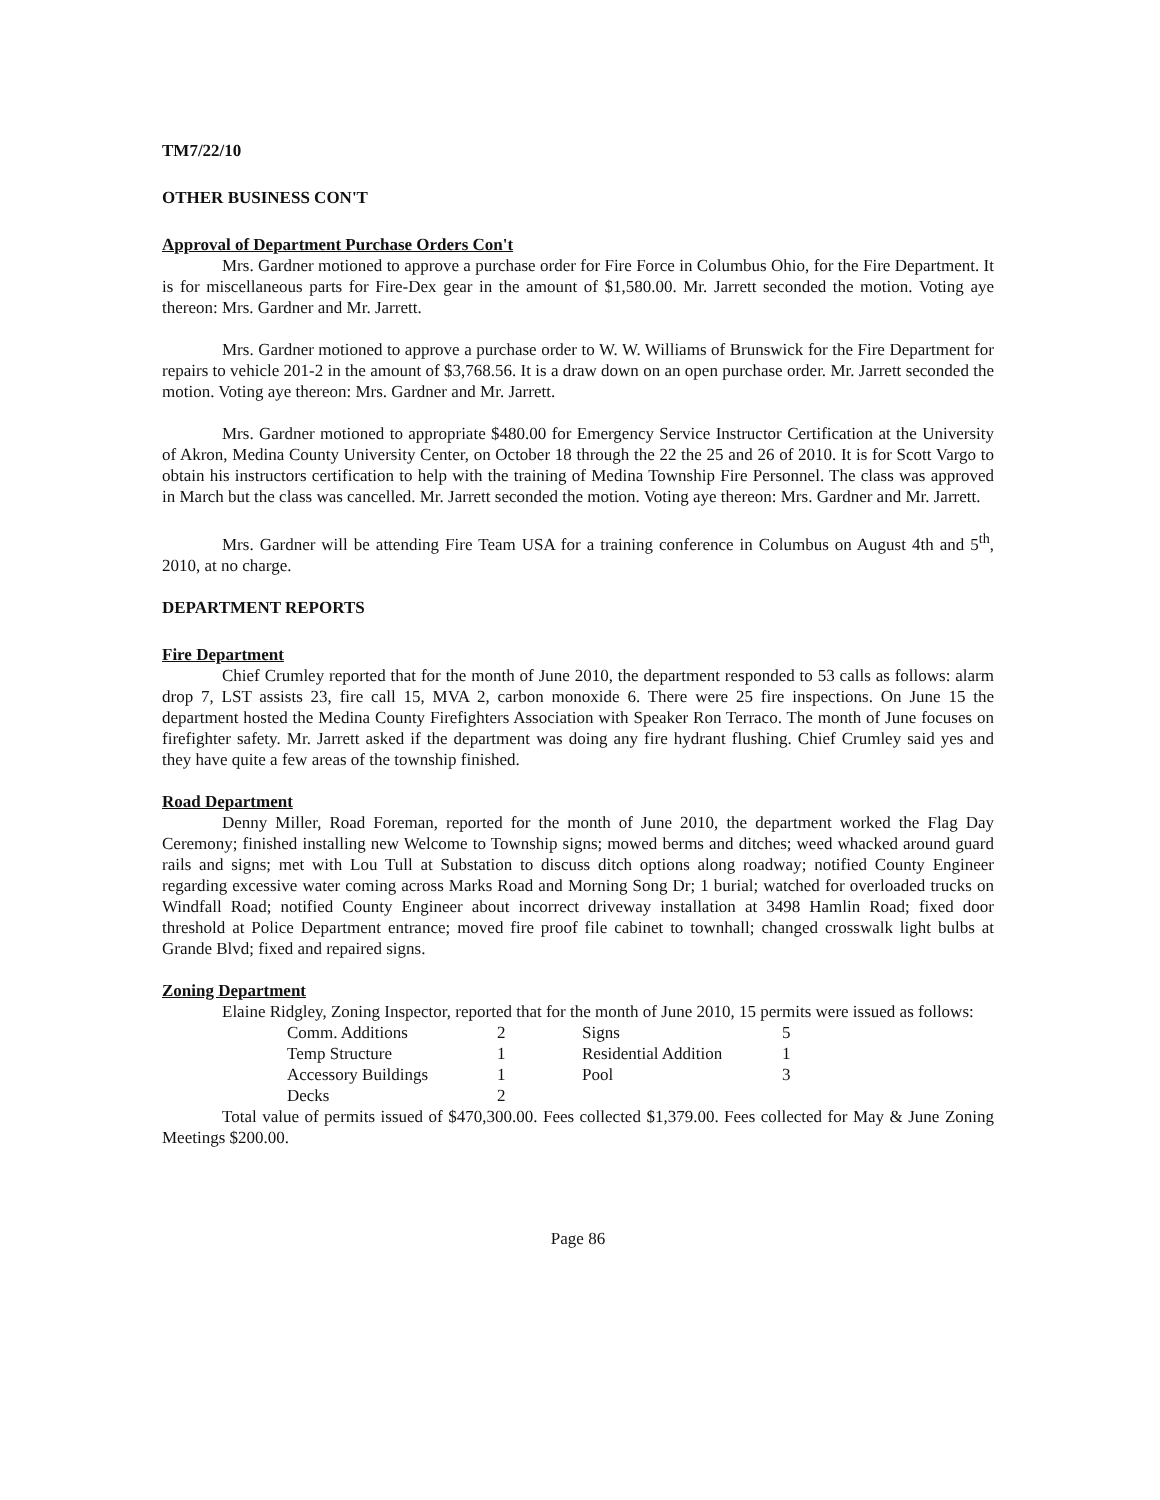TM7/22/10
OTHER BUSINESS CON'T
Approval of Department Purchase Orders Con't
Mrs. Gardner motioned to approve a purchase order for Fire Force in Columbus Ohio, for the Fire Department. It is for miscellaneous parts for Fire-Dex gear in the amount of $1,580.00. Mr. Jarrett seconded the motion. Voting aye thereon: Mrs. Gardner and Mr. Jarrett.
Mrs. Gardner motioned to approve a purchase order to W. W. Williams of Brunswick for the Fire Department for repairs to vehicle 201-2 in the amount of $3,768.56. It is a draw down on an open purchase order. Mr. Jarrett seconded the motion. Voting aye thereon: Mrs. Gardner and Mr. Jarrett.
Mrs. Gardner motioned to appropriate $480.00 for Emergency Service Instructor Certification at the University of Akron, Medina County University Center, on October 18 through the 22 the 25 and 26 of 2010. It is for Scott Vargo to obtain his instructors certification to help with the training of Medina Township Fire Personnel. The class was approved in March but the class was cancelled. Mr. Jarrett seconded the motion. Voting aye thereon: Mrs. Gardner and Mr. Jarrett.
Mrs. Gardner will be attending Fire Team USA for a training conference in Columbus on August 4th and 5<sup>th</sup>, 2010, at no charge.
DEPARTMENT REPORTS
Fire Department
Chief Crumley reported that for the month of June 2010, the department responded to 53 calls as follows: alarm drop 7, LST assists 23, fire call 15, MVA 2, carbon monoxide 6. There were 25 fire inspections. On June 15 the department hosted the Medina County Firefighters Association with Speaker Ron Terraco. The month of June focuses on firefighter safety. Mr. Jarrett asked if the department was doing any fire hydrant flushing. Chief Crumley said yes and they have quite a few areas of the township finished.
Road Department
Denny Miller, Road Foreman, reported for the month of June 2010, the department worked the Flag Day Ceremony; finished installing new Welcome to Township signs; mowed berms and ditches; weed whacked around guard rails and signs; met with Lou Tull at Substation to discuss ditch options along roadway; notified County Engineer regarding excessive water coming across Marks Road and Morning Song Dr; 1 burial; watched for overloaded trucks on Windfall Road; notified County Engineer about incorrect driveway installation at 3498 Hamlin Road; fixed door threshold at Police Department entrance; moved fire proof file cabinet to townhall; changed crosswalk light bulbs at Grande Blvd; fixed and repaired signs.
Zoning Department
Elaine Ridgley, Zoning Inspector, reported that for the month of June 2010, 15 permits were issued as follows:
| Comm. Additions | 2 | Signs | 5 |
| Temp Structure | 1 | Residential Addition | 1 |
| Accessory Buildings | 1 | Pool | 3 |
| Decks | 2 | | |
Total value of permits issued of $470,300.00. Fees collected $1,379.00. Fees collected for May & June Zoning Meetings $200.00.
Page 86